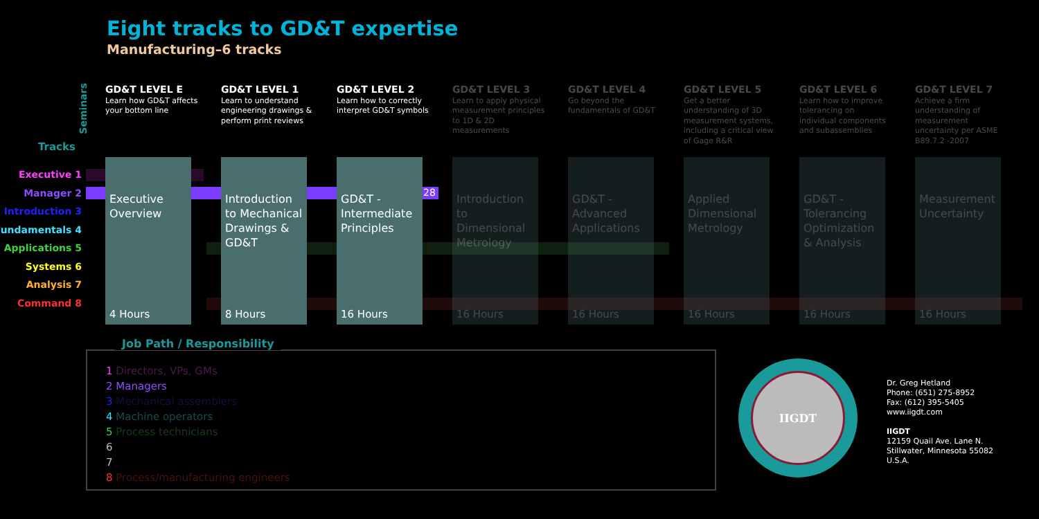Eight tracks to GD&T expertise
Manufacturing–6 tracks
Seminars
Tracks
28
Executive 1
Manager 2
Introduction 3
Fundamentals 4
Applications 5
Systems 6
Analysis 7
Command 8
GD&T LEVEL E
Learn how GD&T affects your bottom line
Executive Overview
4 Hours
GD&T LEVEL 1
Learn to understand engineering drawings & perform print reviews
Introduction to Mechanical Drawings & GD&T
8 Hours
GD&T LEVEL 2
Learn how to correctly interpret GD&T symbols
GD&T - Intermediate Principles
16 Hours
GD&T LEVEL 3
Learn to apply physical measurement principles to 1D & 2D measurements
Introduction to Dimensional Metrology
16 Hours
GD&T LEVEL 4
Go beyond the fundamentals of GD&T
GD&T - Advanced Applications
16 Hours
GD&T LEVEL 5
Get a better understanding of 3D measurement systems, including a critical view of Gage R&R
Applied Dimensional Metrology
16 Hours
GD&T LEVEL 6
Learn how to improve tolerancing on individual components and subassemblies
GD&T - Tolerancing Optimization & Analysis
16 Hours
GD&T LEVEL 7
Achieve a firm understanding of measurement uncertainty per ASME B89.7.2 -2007
Measurement Uncertainty
16 Hours
Job Path / Responsibility
1 Directors, VPs, GMs
2 Managers
3 Mechanical assemblers
4 Machine operators
5 Process technicians
6
7
8 Process/manufacturing engineers
IIGDT
Dr. Greg Hetland
Phone: (651) 275-8952
Fax: (612) 395-5405
www.iigdt.com
IIGDT
12159 Quail Ave. Lane N.
Stillwater, Minnesota 55082
U.S.A.